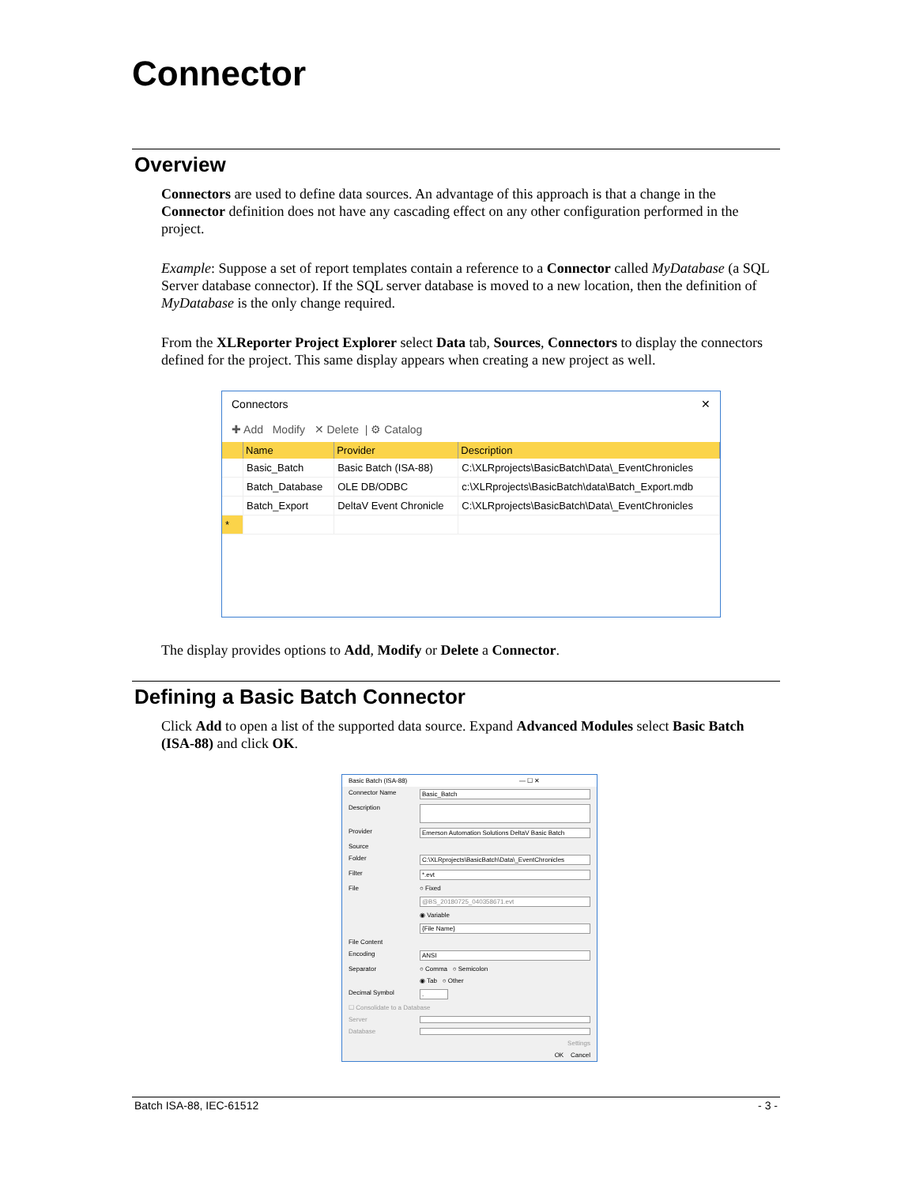Connector
Overview
Connectors are used to define data sources. An advantage of this approach is that a change in the Connector definition does not have any cascading effect on any other configuration performed in the project.
Example: Suppose a set of report templates contain a reference to a Connector called MyDatabase (a SQL Server database connector). If the SQL server database is moved to a new location, then the definition of MyDatabase is the only change required.
From the XLReporter Project Explorer select Data tab, Sources, Connectors to display the connectors defined for the project. This same display appears when creating a new project as well.
Connectors ✕
✚ Add Modify ✕ Delete | ⚙ Catalog
| | Name | Provider | Description |
| --- | --- | --- | --- |
| | Basic_Batch | Basic Batch (ISA-88) | C:\XLRprojects\BasicBatch\Data\_EventChronicles |
| | Batch_Database | OLE DB/ODBC | c:\XLRprojects\BasicBatch\data\Batch_Export.mdb |
| | Batch_Export | DeltaV Event Chronicle | C:\XLRprojects\BasicBatch\Data\_EventChronicles |
| * | | | |
The display provides options to Add, Modify or Delete a Connector.
Defining a Basic Batch Connector
Click Add to open a list of the supported data source. Expand Advanced Modules select Basic Batch (ISA-88) and click OK.
Basic Batch (ISA-88) — ☐ ✕
Connector Name Basic_Batch
Description
Provider Emerson Automation Solutions DeltaV Basic Batch
Source
Folder C:\XLRprojects\BasicBatch\Data\_EventChronicles
Filter *.evt
File ○ Fixed
@BS_20180725_040358671.evt
◉ Variable
{File Name}
File Content
Encoding ANSI
Separator ○ Comma ○ Semicolon
◉ Tab ○ Other
Decimal Symbol.
☐ Consolidate to a Database
Server
Database
Settings
OK Cancel
Batch ISA-88, IEC-61512 - 3 -